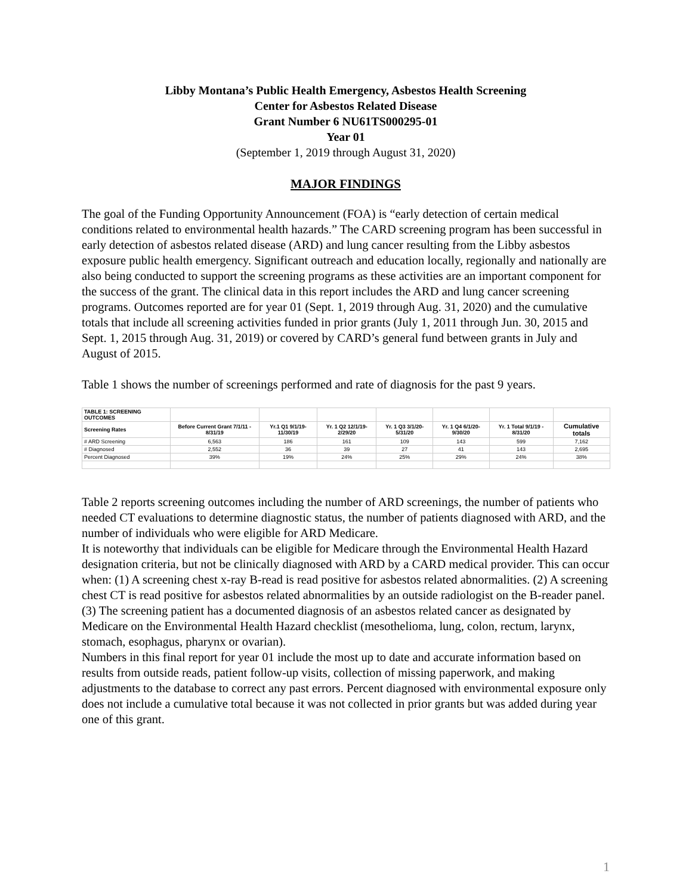Libby Montana’s Public Health Emergency, Asbestos Health Screening
Center for Asbestos Related Disease
Grant Number 6 NU61TS000295-01
Year 01
(September 1, 2019 through August 31, 2020)
MAJOR FINDINGS
The goal of the Funding Opportunity Announcement (FOA) is “early detection of certain medical conditions related to environmental health hazards.” The CARD screening program has been successful in early detection of asbestos related disease (ARD) and lung cancer resulting from the Libby asbestos exposure public health emergency. Significant outreach and education locally, regionally and nationally are also being conducted to support the screening programs as these activities are an important component for the success of the grant. The clinical data in this report includes the ARD and lung cancer screening programs. Outcomes reported are for year 01 (Sept. 1, 2019 through Aug. 31, 2020) and the cumulative totals that include all screening activities funded in prior grants (July 1, 2011 through Jun. 30, 2015 and Sept. 1, 2015 through Aug. 31, 2019) or covered by CARD’s general fund between grants in July and August of 2015.
Table 1 shows the number of screenings performed and rate of diagnosis for the past 9 years.
| TABLE 1: SCREENING OUTCOMES | | | | | | | |
| Screening Rates | Before Current Grant 7/1/11 - 8/31/19 | Yr.1 Q1 9/1/19-11/30/19 | Yr. 1 Q2 12/1/19-2/29/20 | Yr. 1 Q3 3/1/20-5/31/20 | Yr. 1 Q4 6/1/20-9/30/20 | Yr. 1 Total 9/1/19 - 8/31/20 | Cumulative totals |
| # ARD Screening | 6,563 | 186 | 161 | 109 | 143 | 599 | 7,162 |
| # Diagnosed | 2,552 | 36 | 39 | 27 | 41 | 143 | 2,695 |
| Percent Diagnosed | 39% | 19% | 24% | 25% | 29% | 24% | 38% |
Table 2 reports screening outcomes including the number of ARD screenings, the number of patients who needed CT evaluations to determine diagnostic status, the number of patients diagnosed with ARD, and the number of individuals who were eligible for ARD Medicare.
It is noteworthy that individuals can be eligible for Medicare through the Environmental Health Hazard designation criteria, but not be clinically diagnosed with ARD by a CARD medical provider. This can occur when: (1) A screening chest x-ray B-read is read positive for asbestos related abnormalities. (2) A screening chest CT is read positive for asbestos related abnormalities by an outside radiologist on the B-reader panel. (3) The screening patient has a documented diagnosis of an asbestos related cancer as designated by Medicare on the Environmental Health Hazard checklist (mesothelioma, lung, colon, rectum, larynx, stomach, esophagus, pharynx or ovarian).
Numbers in this final report for year 01 include the most up to date and accurate information based on results from outside reads, patient follow-up visits, collection of missing paperwork, and making adjustments to the database to correct any past errors. Percent diagnosed with environmental exposure only does not include a cumulative total because it was not collected in prior grants but was added during year one of this grant.
1